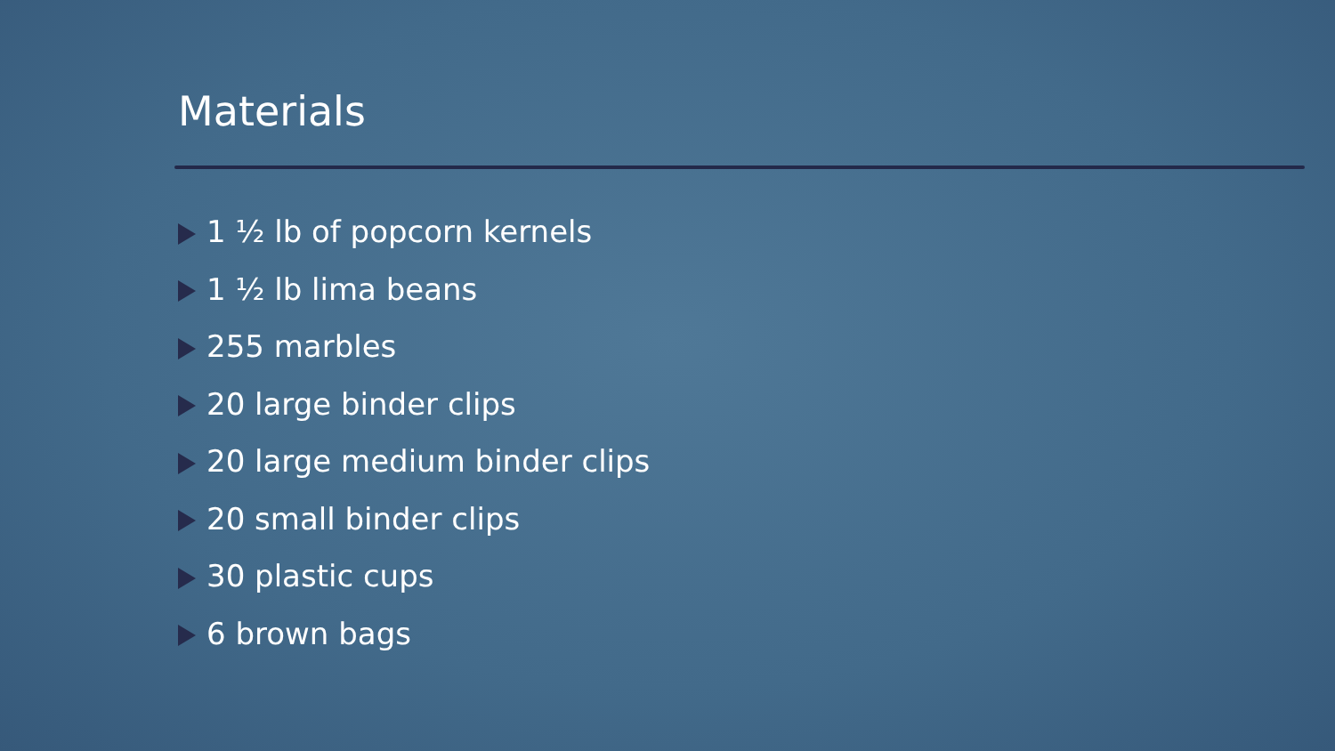Materials
1 ½ lb of popcorn kernels
1 ½ lb lima beans
255 marbles
20 large binder clips
20 large medium binder clips
20 small binder clips
30 plastic cups
6 brown bags